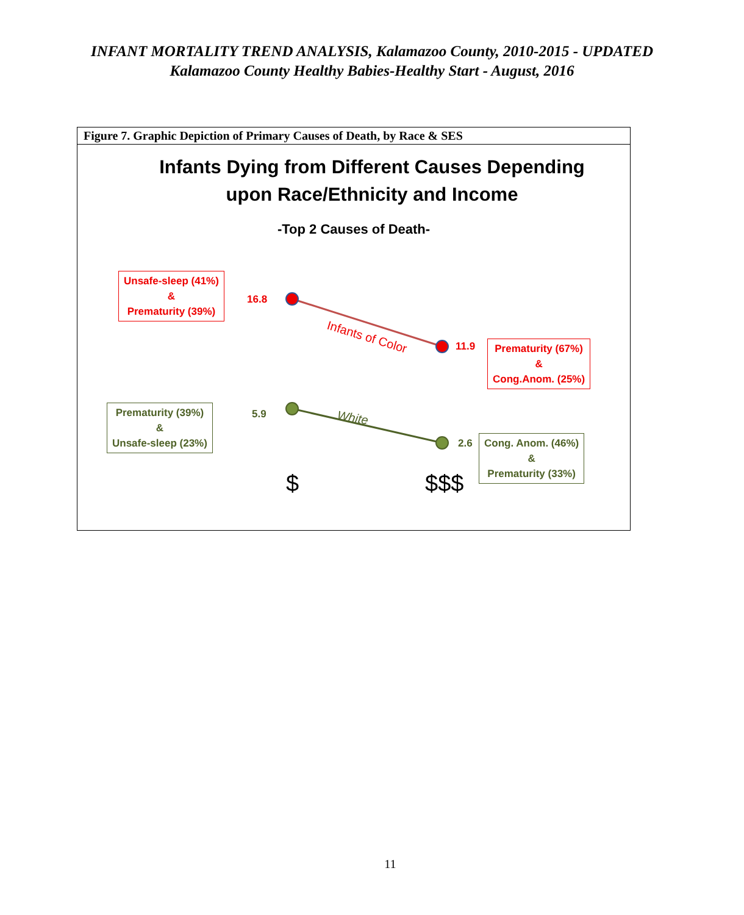INFANT MORTALITY TREND ANALYSIS, Kalamazoo County, 2010-2015 - UPDATED
Kalamazoo County Healthy Babies-Healthy Start - August, 2016
Figure 7. Graphic Depiction of Primary Causes of Death, by Race & SES
Infants Dying from Different Causes Depending
upon Race/Ethnicity and Income
-Top 2 Causes of Death-
Infants of Color
White
Unsafe-sleep (41%)
&
Prematurity (39%)
16.8
11.9
Prematurity (67%)
&
Cong.Anom. (25%)
Prematurity (39%)
&
Unsafe-sleep (23%)
5.9
2.6
Cong. Anom. (46%)
&
Prematurity (33%)
$ $$$
11